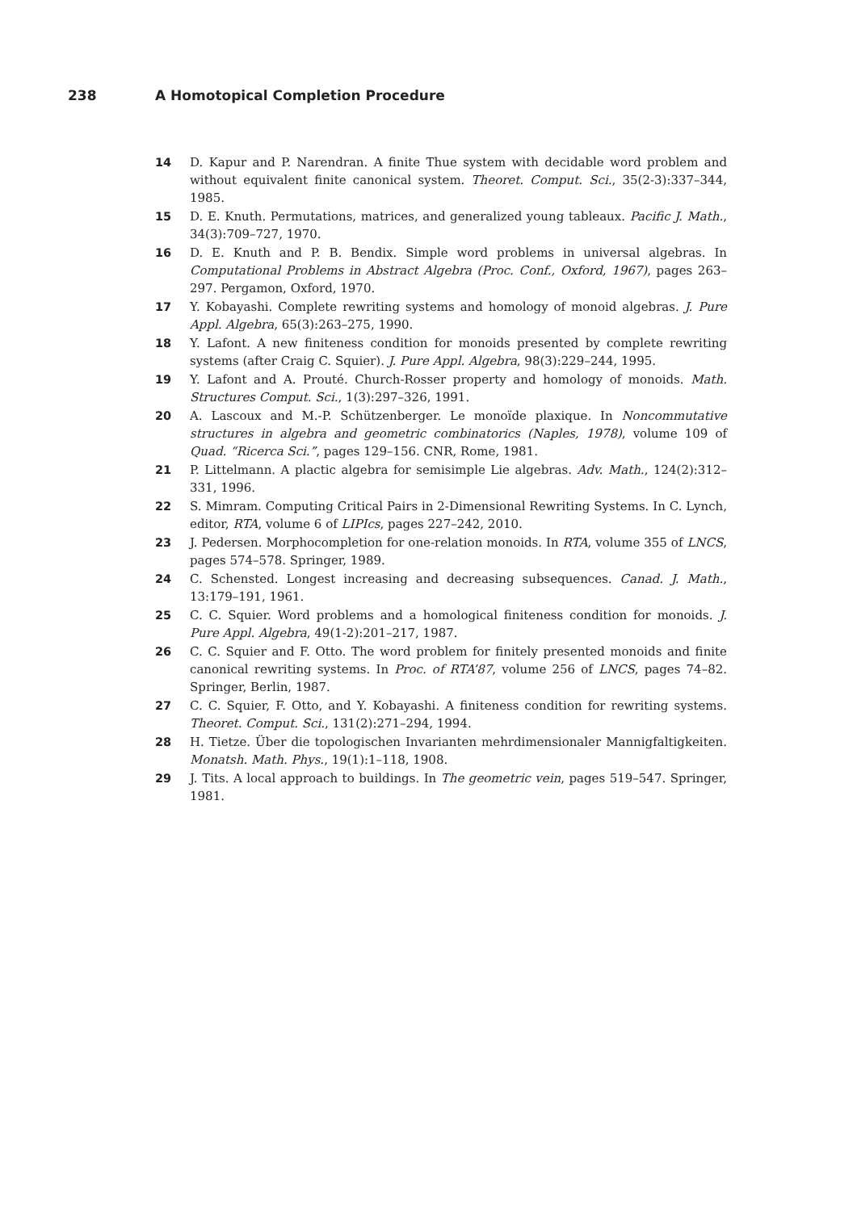238 A Homotopical Completion Procedure
14 D. Kapur and P. Narendran. A finite Thue system with decidable word problem and without equivalent finite canonical system. Theoret. Comput. Sci., 35(2-3):337–344, 1985.
15 D. E. Knuth. Permutations, matrices, and generalized young tableaux. Pacific J. Math., 34(3):709–727, 1970.
16 D. E. Knuth and P. B. Bendix. Simple word problems in universal algebras. In Computational Problems in Abstract Algebra (Proc. Conf., Oxford, 1967), pages 263–297. Pergamon, Oxford, 1970.
17 Y. Kobayashi. Complete rewriting systems and homology of monoid algebras. J. Pure Appl. Algebra, 65(3):263–275, 1990.
18 Y. Lafont. A new finiteness condition for monoids presented by complete rewriting systems (after Craig C. Squier). J. Pure Appl. Algebra, 98(3):229–244, 1995.
19 Y. Lafont and A. Prouté. Church-Rosser property and homology of monoids. Math. Structures Comput. Sci., 1(3):297–326, 1991.
20 A. Lascoux and M.-P. Schützenberger. Le monoïde plaxique. In Noncommutative structures in algebra and geometric combinatorics (Naples, 1978), volume 109 of Quad. “Ricerca Sci.”, pages 129–156. CNR, Rome, 1981.
21 P. Littelmann. A plactic algebra for semisimple Lie algebras. Adv. Math., 124(2):312–331, 1996.
22 S. Mimram. Computing Critical Pairs in 2-Dimensional Rewriting Systems. In C. Lynch, editor, RTA, volume 6 of LIPIcs, pages 227–242, 2010.
23 J. Pedersen. Morphocompletion for one-relation monoids. In RTA, volume 355 of LNCS, pages 574–578. Springer, 1989.
24 C. Schensted. Longest increasing and decreasing subsequences. Canad. J. Math., 13:179–191, 1961.
25 C. C. Squier. Word problems and a homological finiteness condition for monoids. J. Pure Appl. Algebra, 49(1-2):201–217, 1987.
26 C. C. Squier and F. Otto. The word problem for finitely presented monoids and finite canonical rewriting systems. In Proc. of RTA’87, volume 256 of LNCS, pages 74–82. Springer, Berlin, 1987.
27 C. C. Squier, F. Otto, and Y. Kobayashi. A finiteness condition for rewriting systems. Theoret. Comput. Sci., 131(2):271–294, 1994.
28 H. Tietze. Über die topologischen Invarianten mehrdimensionaler Mannigfaltigkeiten. Monatsh. Math. Phys., 19(1):1–118, 1908.
29 J. Tits. A local approach to buildings. In The geometric vein, pages 519–547. Springer, 1981.